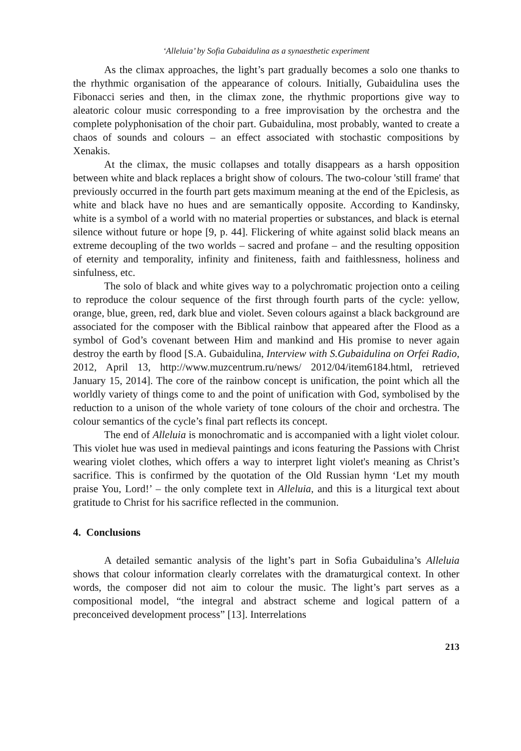‘Alleluia’ by Sofia Gubaidulina as a synaesthetic experiment
As the climax approaches, the light’s part gradually becomes a solo one thanks to the rhythmic organisation of the appearance of colours. Initially, Gubaidulina uses the Fibonacci series and then, in the climax zone, the rhythmic proportions give way to aleatoric colour music corresponding to a free improvisation by the orchestra and the complete polyphonisation of the choir part. Gubaidulina, most probably, wanted to create a chaos of sounds and colours – an effect associated with stochastic compositions by Xenakis.
At the climax, the music collapses and totally disappears as a harsh opposition between white and black replaces a bright show of colours. The two-colour 'still frame' that previously occurred in the fourth part gets maximum meaning at the end of the Epiclesis, as white and black have no hues and are semantically opposite. According to Kandinsky, white is a symbol of a world with no material properties or substances, and black is eternal silence without future or hope [9, p. 44]. Flickering of white against solid black means an extreme decoupling of the two worlds – sacred and profane – and the resulting opposition of eternity and temporality, infinity and finiteness, faith and faithlessness, holiness and sinfulness, etc.
The solo of black and white gives way to a polychromatic projection onto a ceiling to reproduce the colour sequence of the first through fourth parts of the cycle: yellow, orange, blue, green, red, dark blue and violet. Seven colours against a black background are associated for the composer with the Biblical rainbow that appeared after the Flood as a symbol of God’s covenant between Him and mankind and His promise to never again destroy the earth by flood [S.A. Gubaidulina, Interview with S.Gubaidulina on Orfei Radio, 2012, April 13, http://www.muzcentrum.ru/news/ 2012/04/item6184.html, retrieved January 15, 2014]. The core of the rainbow concept is unification, the point which all the worldly variety of things come to and the point of unification with God, symbolised by the reduction to a unison of the whole variety of tone colours of the choir and orchestra. The colour semantics of the cycle’s final part reflects its concept.
The end of Alleluia is monochromatic and is accompanied with a light violet colour. This violet hue was used in medieval paintings and icons featuring the Passions with Christ wearing violet clothes, which offers a way to interpret light violet's meaning as Christ’s sacrifice. This is confirmed by the quotation of the Old Russian hymn ‘Let my mouth praise You, Lord!’ – the only complete text in Alleluia, and this is a liturgical text about gratitude to Christ for his sacrifice reflected in the communion.
4. Conclusions
A detailed semantic analysis of the light’s part in Sofia Gubaidulina’s Alleluia shows that colour information clearly correlates with the dramaturgical context. In other words, the composer did not aim to colour the music. The light’s part serves as a compositional model, “the integral and abstract scheme and logical pattern of a preconceived development process” [13]. Interrelations
213